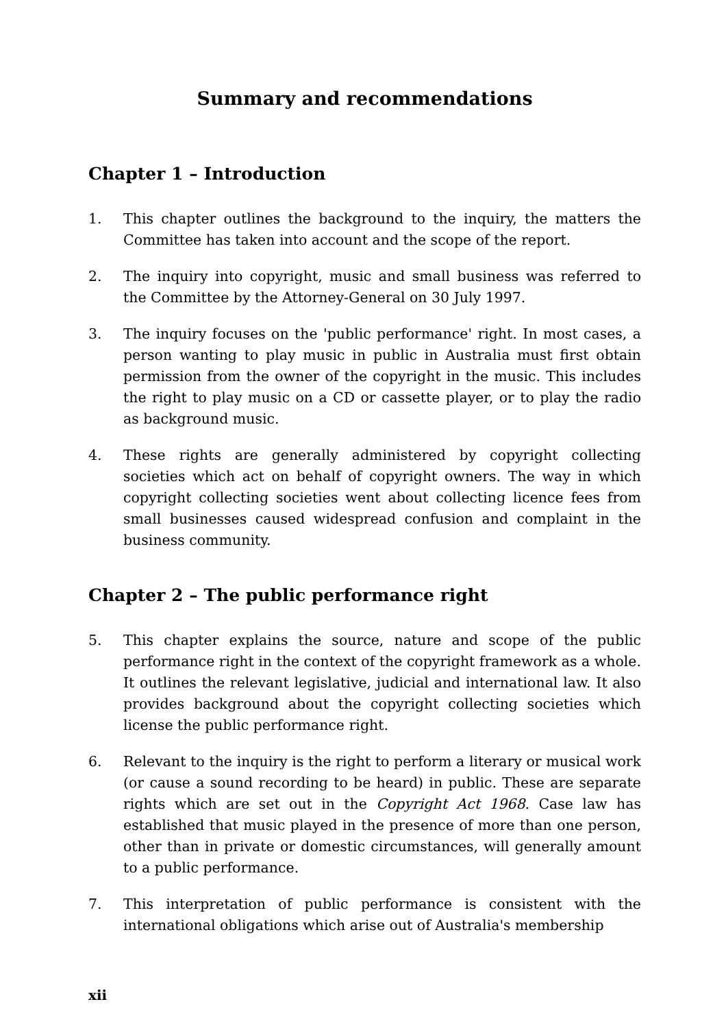Summary and recommendations
Chapter 1 – Introduction
1. This chapter outlines the background to the inquiry, the matters the Committee has taken into account and the scope of the report.
2. The inquiry into copyright, music and small business was referred to the Committee by the Attorney-General on 30 July 1997.
3. The inquiry focuses on the 'public performance' right. In most cases, a person wanting to play music in public in Australia must first obtain permission from the owner of the copyright in the music. This includes the right to play music on a CD or cassette player, or to play the radio as background music.
4. These rights are generally administered by copyright collecting societies which act on behalf of copyright owners. The way in which copyright collecting societies went about collecting licence fees from small businesses caused widespread confusion and complaint in the business community.
Chapter 2 – The public performance right
5. This chapter explains the source, nature and scope of the public performance right in the context of the copyright framework as a whole. It outlines the relevant legislative, judicial and international law. It also provides background about the copyright collecting societies which license the public performance right.
6. Relevant to the inquiry is the right to perform a literary or musical work (or cause a sound recording to be heard) in public. These are separate rights which are set out in the Copyright Act 1968. Case law has established that music played in the presence of more than one person, other than in private or domestic circumstances, will generally amount to a public performance.
7. This interpretation of public performance is consistent with the international obligations which arise out of Australia's membership
xii